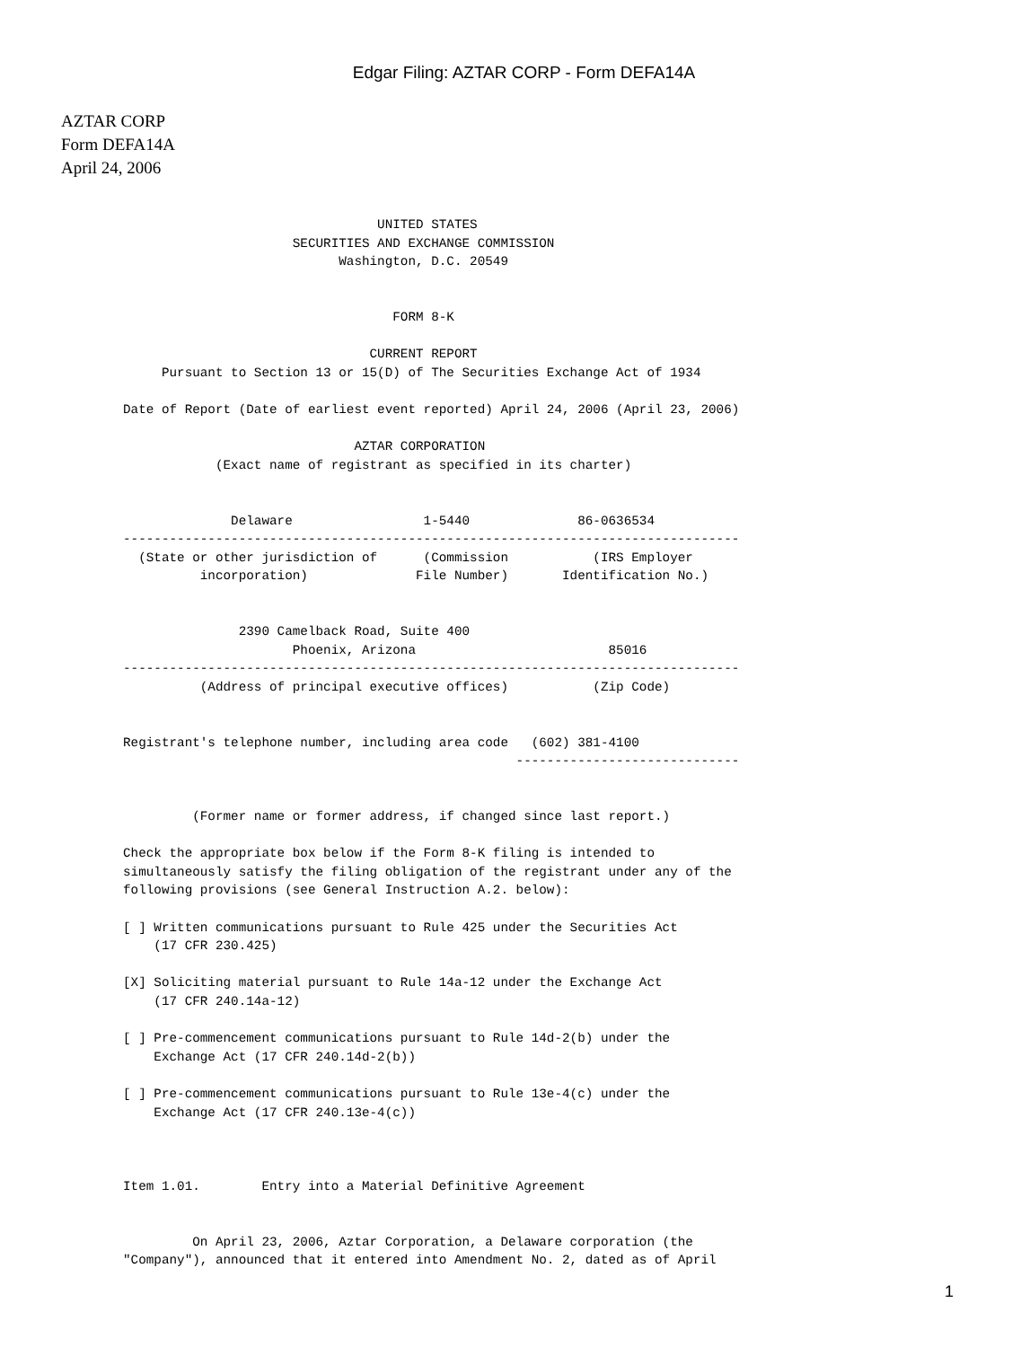Edgar Filing: AZTAR CORP - Form DEFA14A
AZTAR CORP
Form DEFA14A
April 24, 2006
                                 UNITED STATES
                      SECURITIES AND EXCHANGE COMMISSION
                            Washington, D.C. 20549


                                   FORM 8-K

                                CURRENT REPORT
     Pursuant to Section 13 or 15(D) of The Securities Exchange Act of 1934

Date of Report (Date of earliest event reported) April 24, 2006 (April 23, 2006)

                              AZTAR CORPORATION
            (Exact name of registrant as specified in its charter)


              Delaware                 1-5440              86-0636534
--------------------------------------------------------------------------------
  (State or other jurisdiction of      (Commission           (IRS Employer
          incorporation)              File Number)       Identification No.)


               2390 Camelback Road, Suite 400
                      Phoenix, Arizona                         85016
--------------------------------------------------------------------------------
          (Address of principal executive offices)           (Zip Code)


Registrant's telephone number, including area code   (602) 381-4100
                                                   -----------------------------


         (Former name or former address, if changed since last report.)

Check the appropriate box below if the Form 8-K filing is intended to
simultaneously satisfy the filing obligation of the registrant under any of the
following provisions (see General Instruction A.2. below):

[ ] Written communications pursuant to Rule 425 under the Securities Act
    (17 CFR 230.425)

[X] Soliciting material pursuant to Rule 14a-12 under the Exchange Act
    (17 CFR 240.14a-12)

[ ] Pre-commencement communications pursuant to Rule 14d-2(b) under the
    Exchange Act (17 CFR 240.14d-2(b))

[ ] Pre-commencement communications pursuant to Rule 13e-4(c) under the
    Exchange Act (17 CFR 240.13e-4(c))



Item 1.01.        Entry into a Material Definitive Agreement


         On April 23, 2006, Aztar Corporation, a Delaware corporation (the
"Company"), announced that it entered into Amendment No. 2, dated as of April
1